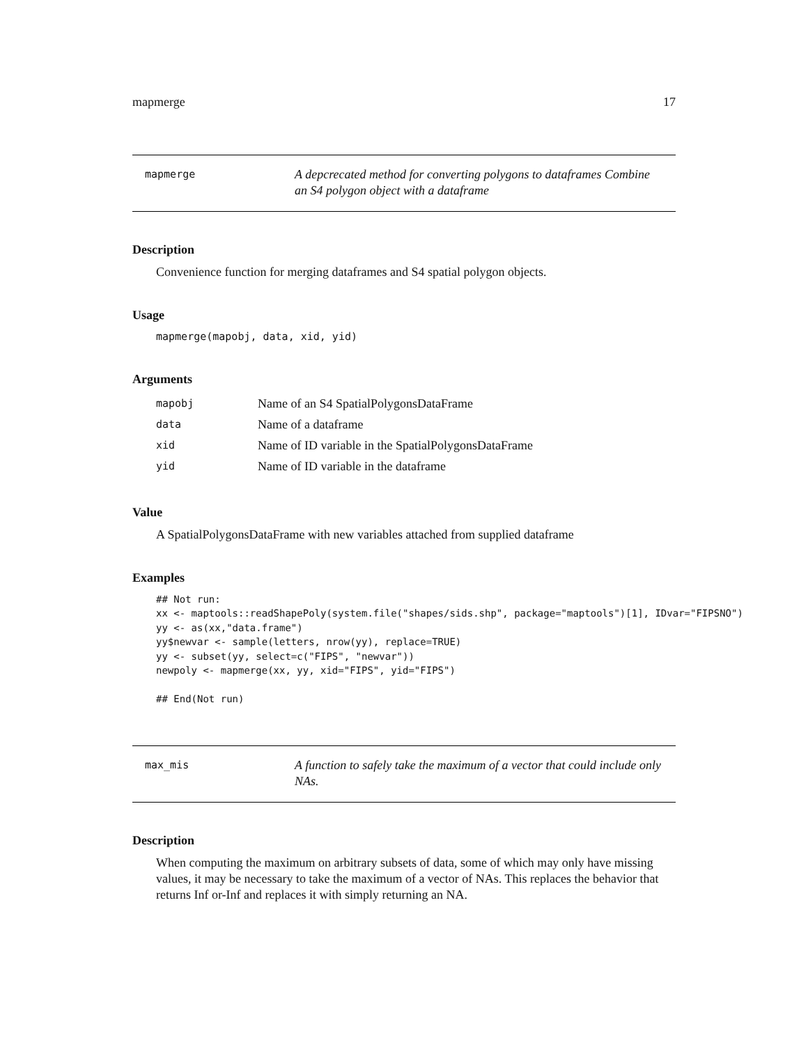mapmerge 17
mapmerge
A depcrecated method for converting polygons to dataframes Combine an S4 polygon object with a dataframe
Description
Convenience function for merging dataframes and S4 spatial polygon objects.
Usage
mapmerge(mapobj, data, xid, yid)
Arguments
| mapobj | Name of an S4 SpatialPolygonsDataFrame |
| data | Name of a dataframe |
| xid | Name of ID variable in the SpatialPolygonsDataFrame |
| yid | Name of ID variable in the dataframe |
Value
A SpatialPolygonsDataFrame with new variables attached from supplied dataframe
Examples
## Not run:
xx <- maptools::readShapePoly(system.file("shapes/sids.shp", package="maptools")[1], IDvar="FIPSNO")
yy <- as(xx,"data.frame")
yy$newvar <- sample(letters, nrow(yy), replace=TRUE)
yy <- subset(yy, select=c("FIPS", "newvar"))
newpoly <- mapmerge(xx, yy, xid="FIPS", yid="FIPS")

## End(Not run)
max_mis
A function to safely take the maximum of a vector that could include only NAs.
Description
When computing the maximum on arbitrary subsets of data, some of which may only have missing values, it may be necessary to take the maximum of a vector of NAs. This replaces the behavior that returns Inf or-Inf and replaces it with simply returning an NA.